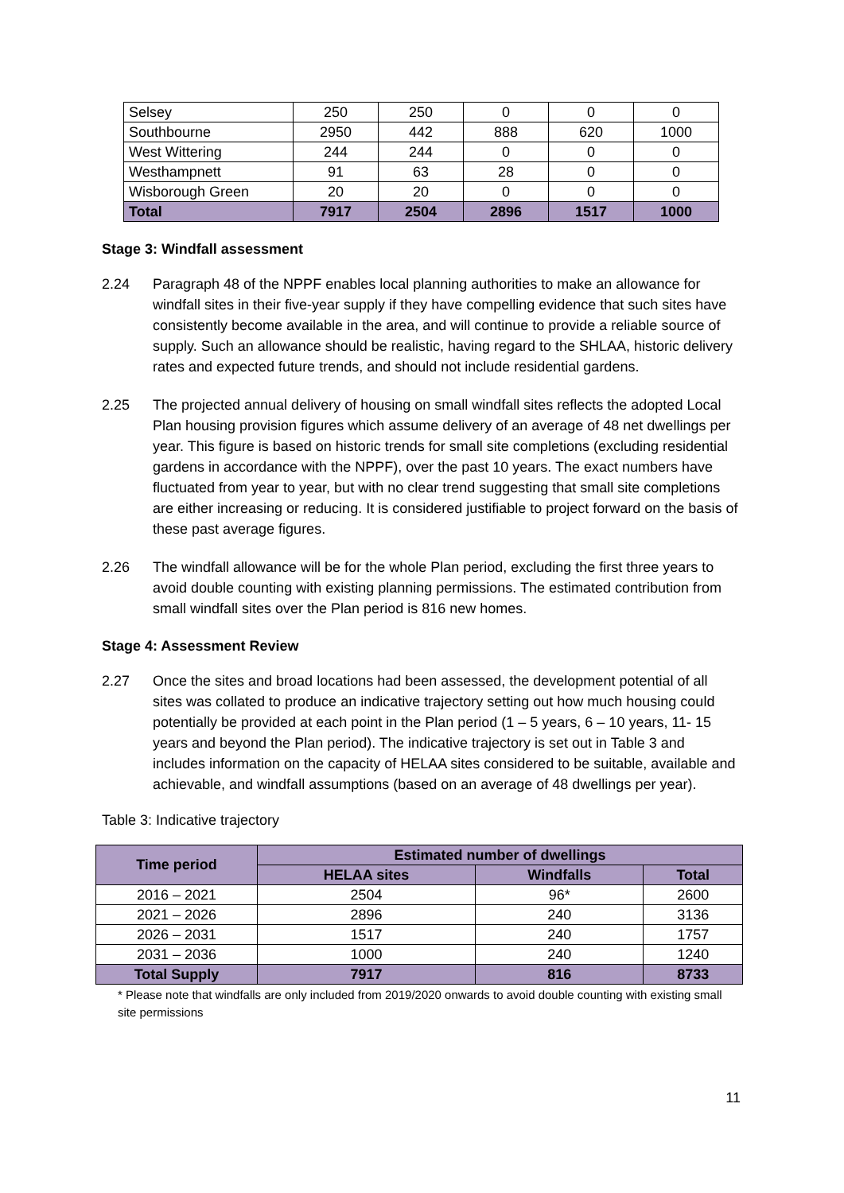| Selsey | 250 | 250 | 0 | 0 | 0 |
| Southbourne | 2950 | 442 | 888 | 620 | 1000 |
| West Wittering | 244 | 244 | 0 | 0 | 0 |
| Westhampnett | 91 | 63 | 28 | 0 | 0 |
| Wisborough Green | 20 | 20 | 0 | 0 | 0 |
| Total | 7917 | 2504 | 2896 | 1517 | 1000 |
Stage 3: Windfall assessment
2.24 Paragraph 48 of the NPPF enables local planning authorities to make an allowance for windfall sites in their five-year supply if they have compelling evidence that such sites have consistently become available in the area, and will continue to provide a reliable source of supply. Such an allowance should be realistic, having regard to the SHLAA, historic delivery rates and expected future trends, and should not include residential gardens.
2.25 The projected annual delivery of housing on small windfall sites reflects the adopted Local Plan housing provision figures which assume delivery of an average of 48 net dwellings per year. This figure is based on historic trends for small site completions (excluding residential gardens in accordance with the NPPF), over the past 10 years. The exact numbers have fluctuated from year to year, but with no clear trend suggesting that small site completions are either increasing or reducing. It is considered justifiable to project forward on the basis of these past average figures.
2.26 The windfall allowance will be for the whole Plan period, excluding the first three years to avoid double counting with existing planning permissions. The estimated contribution from small windfall sites over the Plan period is 816 new homes.
Stage 4: Assessment Review
2.27 Once the sites and broad locations had been assessed, the development potential of all sites was collated to produce an indicative trajectory setting out how much housing could potentially be provided at each point in the Plan period (1 – 5 years, 6 – 10 years, 11- 15 years and beyond the Plan period). The indicative trajectory is set out in Table 3 and includes information on the capacity of HELAA sites considered to be suitable, available and achievable, and windfall assumptions (based on an average of 48 dwellings per year).
Table 3: Indicative trajectory
| Time period | Estimated number of dwellings | | |
| --- | --- | --- | --- |
| | HELAA sites | Windfalls | Total |
| 2016 – 2021 | 2504 | 96* | 2600 |
| 2021 – 2026 | 2896 | 240 | 3136 |
| 2026 – 2031 | 1517 | 240 | 1757 |
| 2031 – 2036 | 1000 | 240 | 1240 |
| Total Supply | 7917 | 816 | 8733 |
* Please note that windfalls are only included from 2019/2020 onwards to avoid double counting with existing small site permissions
11